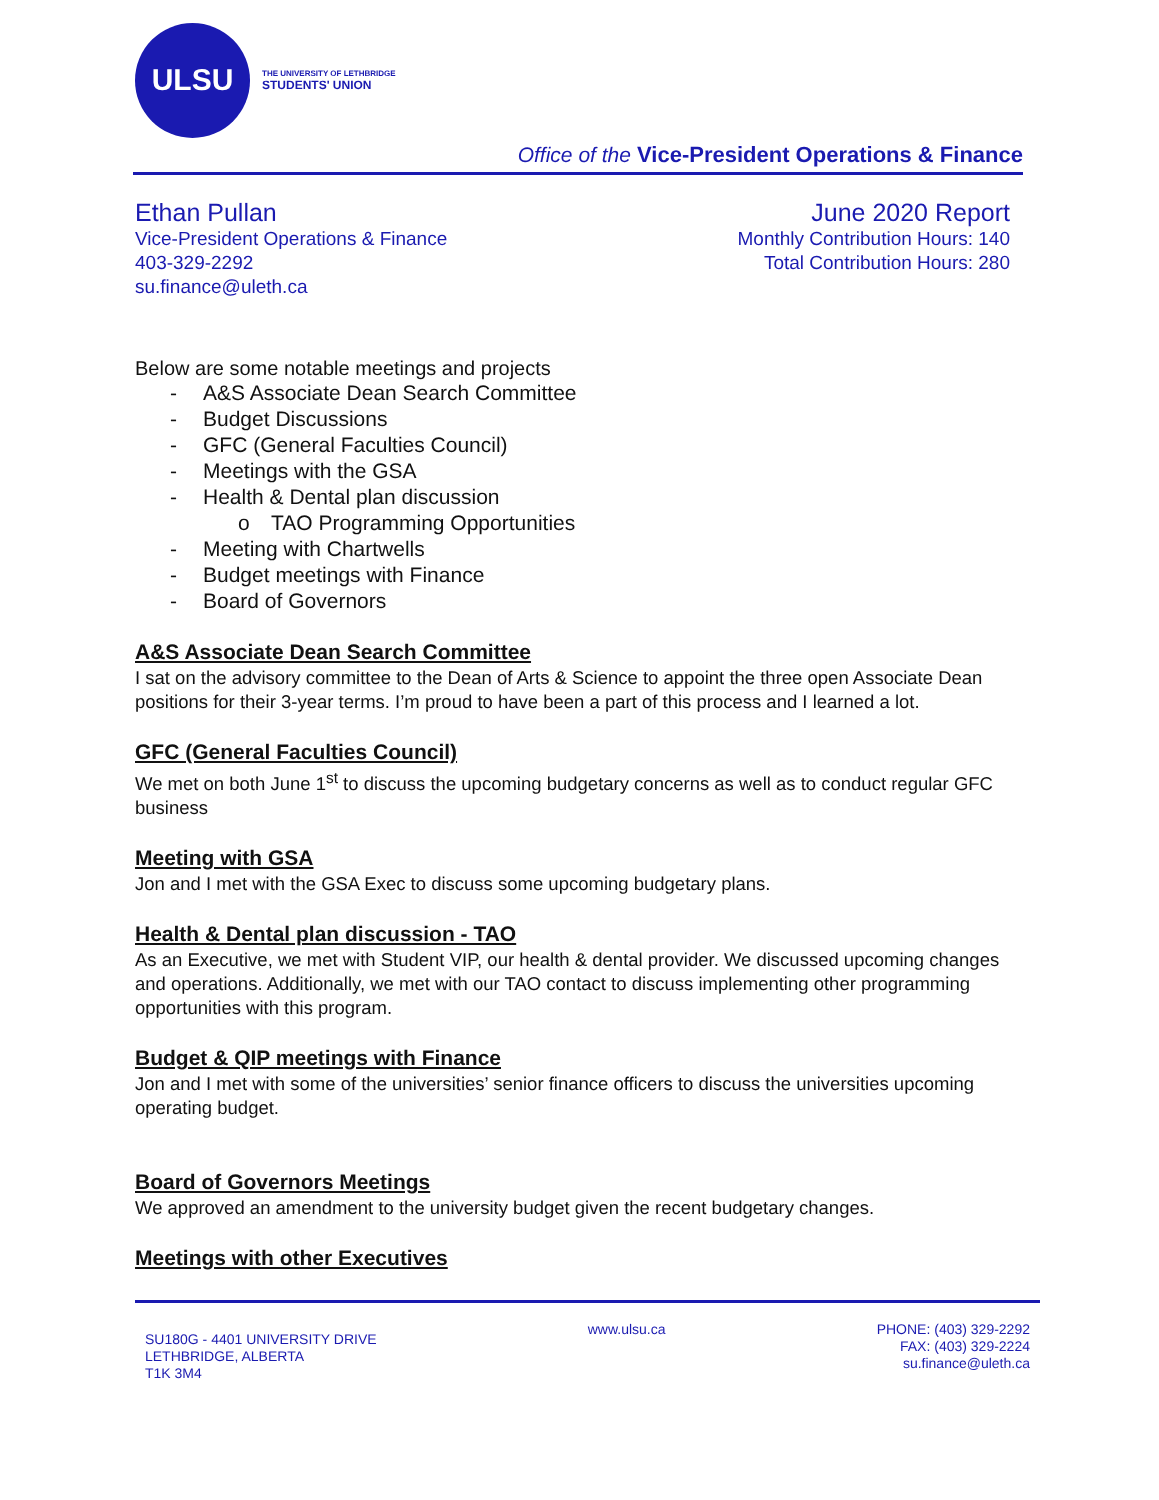ULSU
THE UNIVERSITY OF LETHBRIDGE
STUDENTS' UNION
Office of the Vice-President Operations & Finance
Ethan Pullan
Vice-President Operations & Finance
403-329-2292
su.finance@uleth.ca
June 2020 Report
Monthly Contribution Hours: 140
Total Contribution Hours: 280
Below are some notable meetings and projects
- A&S Associate Dean Search Committee
- Budget Discussions
- GFC (General Faculties Council)
- Meetings with the GSA
- Health & Dental plan discussion
o TAO Programming Opportunities
- Meeting with Chartwells
- Budget meetings with Finance
- Board of Governors
A&S Associate Dean Search Committee
I sat on the advisory committee to the Dean of Arts & Science to appoint the three open Associate Dean positions for their 3-year terms. I’m proud to have been a part of this process and I learned a lot.
GFC (General Faculties Council)
We met on both June 1<sup>st</sup> to discuss the upcoming budgetary concerns as well as to conduct regular GFC business
Meeting with GSA
Jon and I met with the GSA Exec to discuss some upcoming budgetary plans.
Health & Dental plan discussion - TAO
As an Executive, we met with Student VIP, our health & dental provider. We discussed upcoming changes and operations. Additionally, we met with our TAO contact to discuss implementing other programming opportunities with this program.
Budget & QIP meetings with Finance
Jon and I met with some of the universities’ senior finance officers to discuss the universities upcoming operating budget.
Board of Governors Meetings
We approved an amendment to the university budget given the recent budgetary changes.
Meetings with other Executives
SU180G - 4401 UNIVERSITY DRIVE
LETHBRIDGE, ALBERTA
T1K 3M4
www.ulsu.ca PHONE: (403) 329-2292
FAX: (403) 329-2224
su.finance@uleth.ca